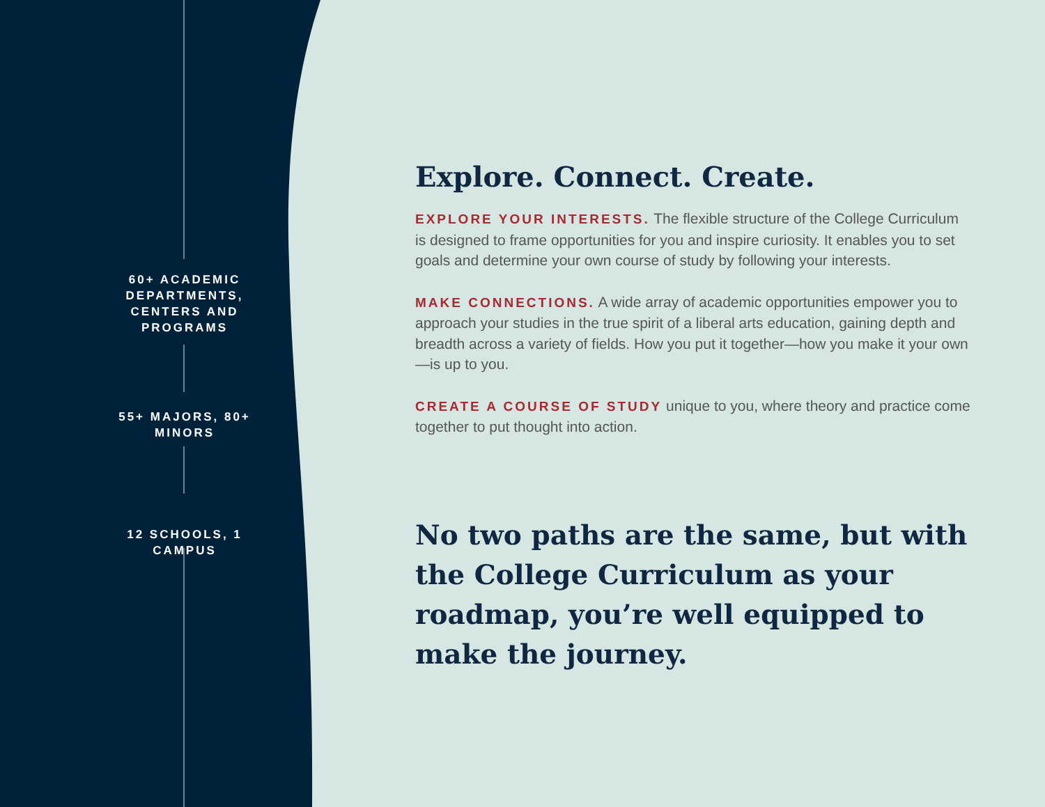60+ ACADEMIC DEPARTMENTS, CENTERS AND PROGRAMS
55+ MAJORS, 80+ MINORS
12 SCHOOLS, 1 CAMPUS
Explore. Connect. Create.
EXPLORE YOUR INTERESTS. The flexible structure of the College Curriculum is designed to frame opportunities for you and inspire curiosity. It enables you to set goals and determine your own course of study by following your interests.
MAKE CONNECTIONS. A wide array of academic opportunities empower you to approach your studies in the true spirit of a liberal arts education, gaining depth and breadth across a variety of fields. How you put it together—how you make it your own—is up to you.
CREATE A COURSE OF STUDY unique to you, where theory and practice come together to put thought into action.
No two paths are the same, but with the College Curriculum as your roadmap, you’re well equipped to make the journey.